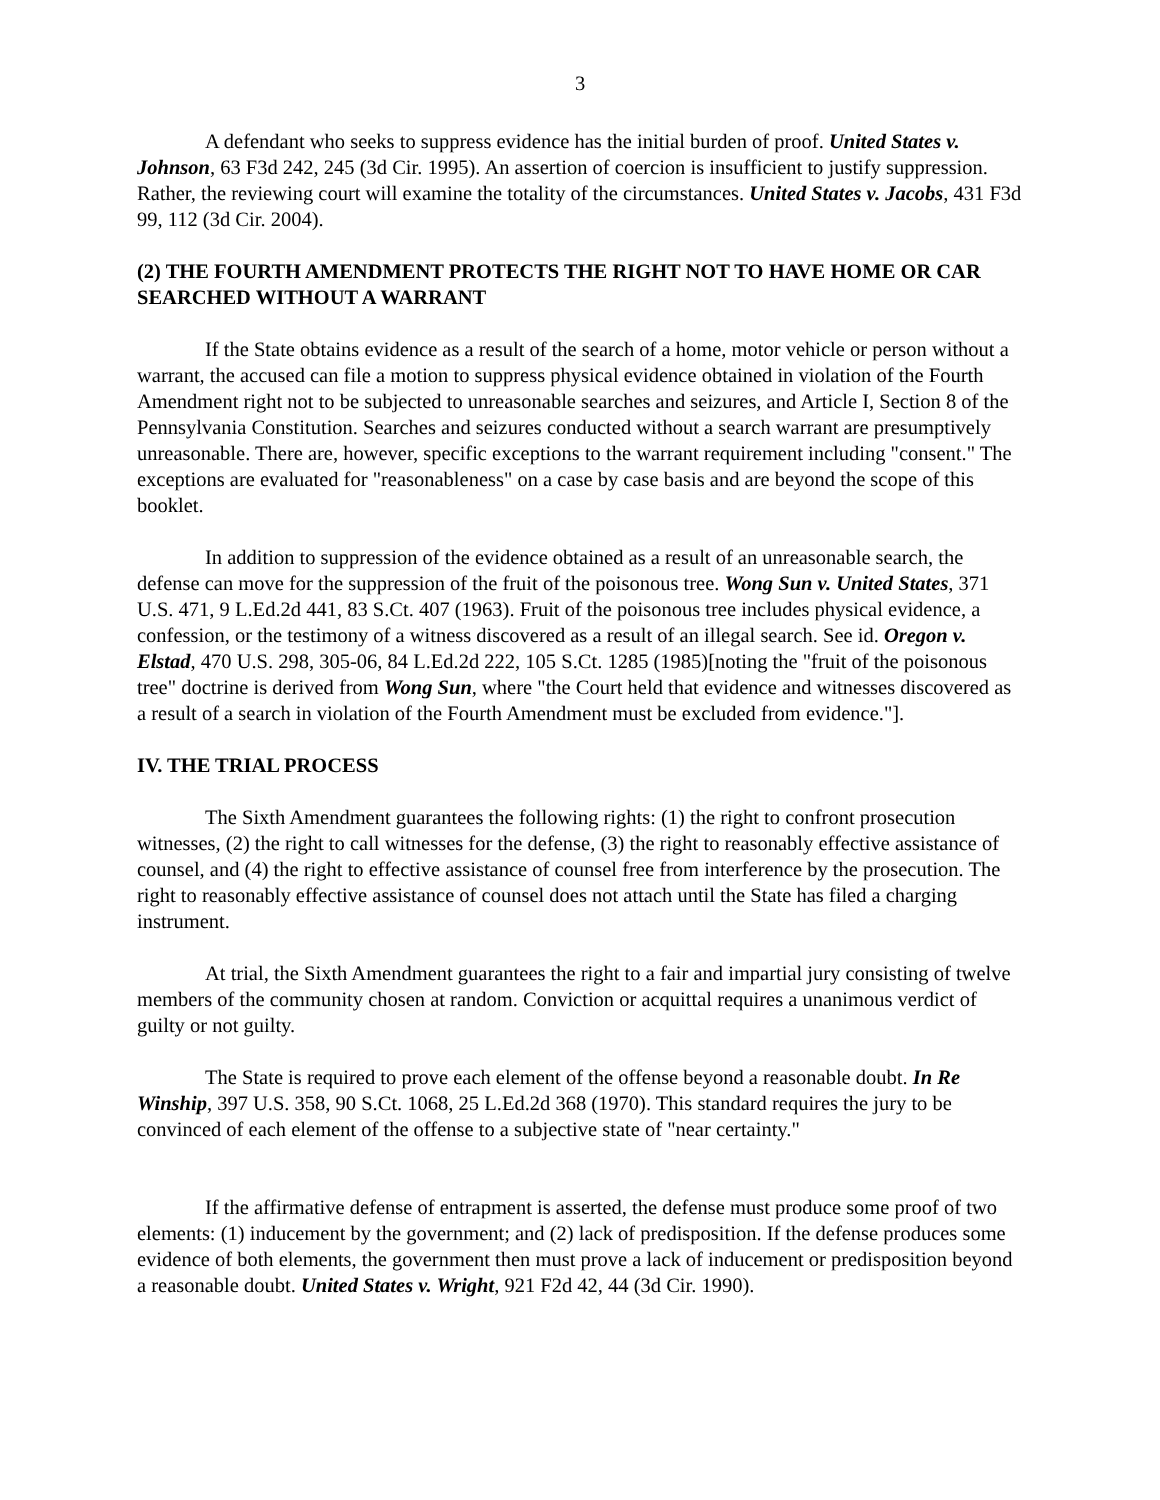3
A defendant who seeks to suppress evidence has the initial burden of proof. United States v. Johnson, 63 F3d 242, 245 (3d Cir. 1995). An assertion of coercion is insufficient to justify suppression. Rather, the reviewing court will examine the totality of the circumstances. United States v. Jacobs, 431 F3d 99, 112 (3d Cir. 2004).
(2) THE FOURTH AMENDMENT PROTECTS THE RIGHT NOT TO HAVE HOME OR CAR SEARCHED WITHOUT A WARRANT
If the State obtains evidence as a result of the search of a home, motor vehicle or person without a warrant, the accused can file a motion to suppress physical evidence obtained in violation of the Fourth Amendment right not to be subjected to unreasonable searches and seizures, and Article I, Section 8 of the Pennsylvania Constitution. Searches and seizures conducted without a search warrant are presumptively unreasonable. There are, however, specific exceptions to the warrant requirement including "consent." The exceptions are evaluated for "reasonableness" on a case by case basis and are beyond the scope of this booklet.
In addition to suppression of the evidence obtained as a result of an unreasonable search, the defense can move for the suppression of the fruit of the poisonous tree. Wong Sun v. United States, 371 U.S. 471, 9 L.Ed.2d 441, 83 S.Ct. 407 (1963). Fruit of the poisonous tree includes physical evidence, a confession, or the testimony of a witness discovered as a result of an illegal search. See id. Oregon v. Elstad, 470 U.S. 298, 305-06, 84 L.Ed.2d 222, 105 S.Ct. 1285 (1985)[noting the "fruit of the poisonous tree" doctrine is derived from Wong Sun, where "the Court held that evidence and witnesses discovered as a result of a search in violation of the Fourth Amendment must be excluded from evidence."].
IV. THE TRIAL PROCESS
The Sixth Amendment guarantees the following rights: (1) the right to confront prosecution witnesses, (2) the right to call witnesses for the defense, (3) the right to reasonably effective assistance of counsel, and (4) the right to effective assistance of counsel free from interference by the prosecution. The right to reasonably effective assistance of counsel does not attach until the State has filed a charging instrument.
At trial, the Sixth Amendment guarantees the right to a fair and impartial jury consisting of twelve members of the community chosen at random. Conviction or acquittal requires a unanimous verdict of guilty or not guilty.
The State is required to prove each element of the offense beyond a reasonable doubt. In Re Winship, 397 U.S. 358, 90 S.Ct. 1068, 25 L.Ed.2d 368 (1970). This standard requires the jury to be convinced of each element of the offense to a subjective state of "near certainty."
If the affirmative defense of entrapment is asserted, the defense must produce some proof of two elements: (1) inducement by the government; and (2) lack of predisposition. If the defense produces some evidence of both elements, the government then must prove a lack of inducement or predisposition beyond a reasonable doubt. United States v. Wright, 921 F2d 42, 44 (3d Cir. 1990).